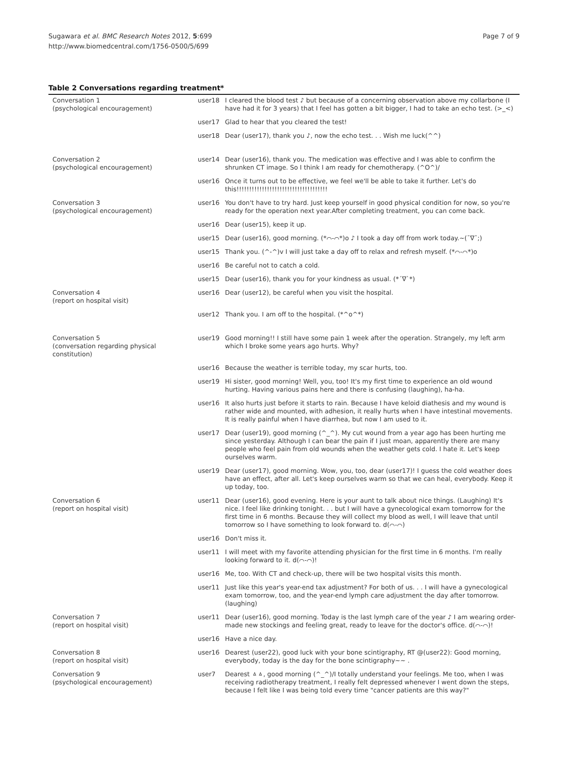Sugawara et al. BMC Research Notes 2012, 5:699
http://www.biomedcentral.com/1756-0500/5/699
Page 7 of 9
Table 2 Conversations regarding treatment*
| Conversation 1 (psychological encouragement) | user18 | I cleared the blood test ♪ but because of a concerning observation above my collarbone (I have had it for 3 years) that I feel has gotten a bit bigger, I had to take an echo test. (>_<) |
| | user17 | Glad to hear that you cleared the test! |
| | user18 | Dear (user17), thank you ♪, now the echo test. . . Wish me luck(^^) |
| Conversation 2 (psychological encouragement) | user14 | Dear (user16), thank you. The medication was effective and I was able to confirm the shrunken CT image. So I think I am ready for chemotherapy. (^O^)/ |
| | user16 | Once it turns out to be effective, we feel we'll be able to take it further. Let's do this!!!!!!!!!!!!!!!!!!!!!!!!!!!!!!!!!!!! |
| Conversation 3 (psychological encouragement) | user16 | You don't have to try hard. Just keep yourself in good physical condition for now, so you're ready for the operation next year.After completing treatment, you can come back. |
| | user16 | Dear (user15), keep it up. |
| | user15 | Dear (user16), good morning. (*⌒-⌒*)o ♪ I took a day off from work today.~(¯∇¯;) |
| | user15 | Thank you. (^-^)v I will just take a day off to relax and refresh myself. (*⌒-⌒*)o |
| | user16 | Be careful not to catch a cold. |
| | user15 | Dear (user16), thank you for your kindness as usual. (*´∇`*) |
| Conversation 4 (report on hospital visit) | user16 | Dear (user12), be careful when you visit the hospital. |
| | user12 | Thank you. I am off to the hospital. (*^o^*) |
| Conversation 5 (conversation regarding physical constitution) | user19 | Good morning!! I still have some pain 1 week after the operation. Strangely, my left arm which I broke some years ago hurts. Why? |
| | user16 | Because the weather is terrible today, my scar hurts, too. |
| | user19 | Hi sister, good morning! Well, you, too! It's my first time to experience an old wound hurting. Having various pains here and there is confusing (laughing), ha-ha. |
| | user16 | It also hurts just before it starts to rain. Because I have keloid diathesis and my wound is rather wide and mounted, with adhesion, it really hurts when I have intestinal movements. It is really painful when I have diarrhea, but now I am used to it. |
| | user17 | Dear (user19), good morning (^_^). My cut wound from a year ago has been hurting me since yesterday. Although I can bear the pain if I just moan, apparently there are many people who feel pain from old wounds when the weather gets cold. I hate it. Let's keep ourselves warm. |
| | user19 | Dear (user17), good morning. Wow, you, too, dear (user17)! I guess the cold weather does have an effect, after all. Let's keep ourselves warm so that we can heal, everybody. Keep it up today, too. |
| Conversation 6 (report on hospital visit) | user11 | Dear (user16), good evening. Here is your aunt to talk about nice things. (Laughing) It's nice. I feel like drinking tonight. . . but I will have a gynecological exam tomorrow for the first time in 6 months. Because they will collect my blood as well, I will leave that until tomorrow so I have something to look forward to. d(⌒-⌒) |
| | user16 | Don't miss it. |
| | user11 | I will meet with my favorite attending physician for the first time in 6 months. I'm really looking forward to it. d(⌒-⌒)! |
| | user16 | Me, too. With CT and check-up, there will be two hospital visits this month. |
| | user11 | Just like this year's year-end tax adjustment? For both of us. . . I will have a gynecological exam tomorrow, too, and the year-end lymph care adjustment the day after tomorrow. (laughing) |
| Conversation 7 (report on hospital visit) | user11 | Dear (user16), good morning. Today is the last lymph care of the year ♪ I am wearing order-made new stockings and feeling great, ready to leave for the doctor's office. d(⌒-⌒)! |
| | user16 | Have a nice day. |
| Conversation 8 (report on hospital visit) | user16 | Dearest (user22), good luck with your bone scintigraphy, RT @(user22): Good morning, everybody, today is the day for the bone scintigraphy~~ . |
| Conversation 9 (psychological encouragement) | user7 | Dearest ㅿㅿ, good morning (^_^)/I totally understand your feelings. Me too, when I was receiving radiotherapy treatment, I really felt depressed whenever I went down the steps, because I felt like I was being told every time "cancer patients are this way?" |